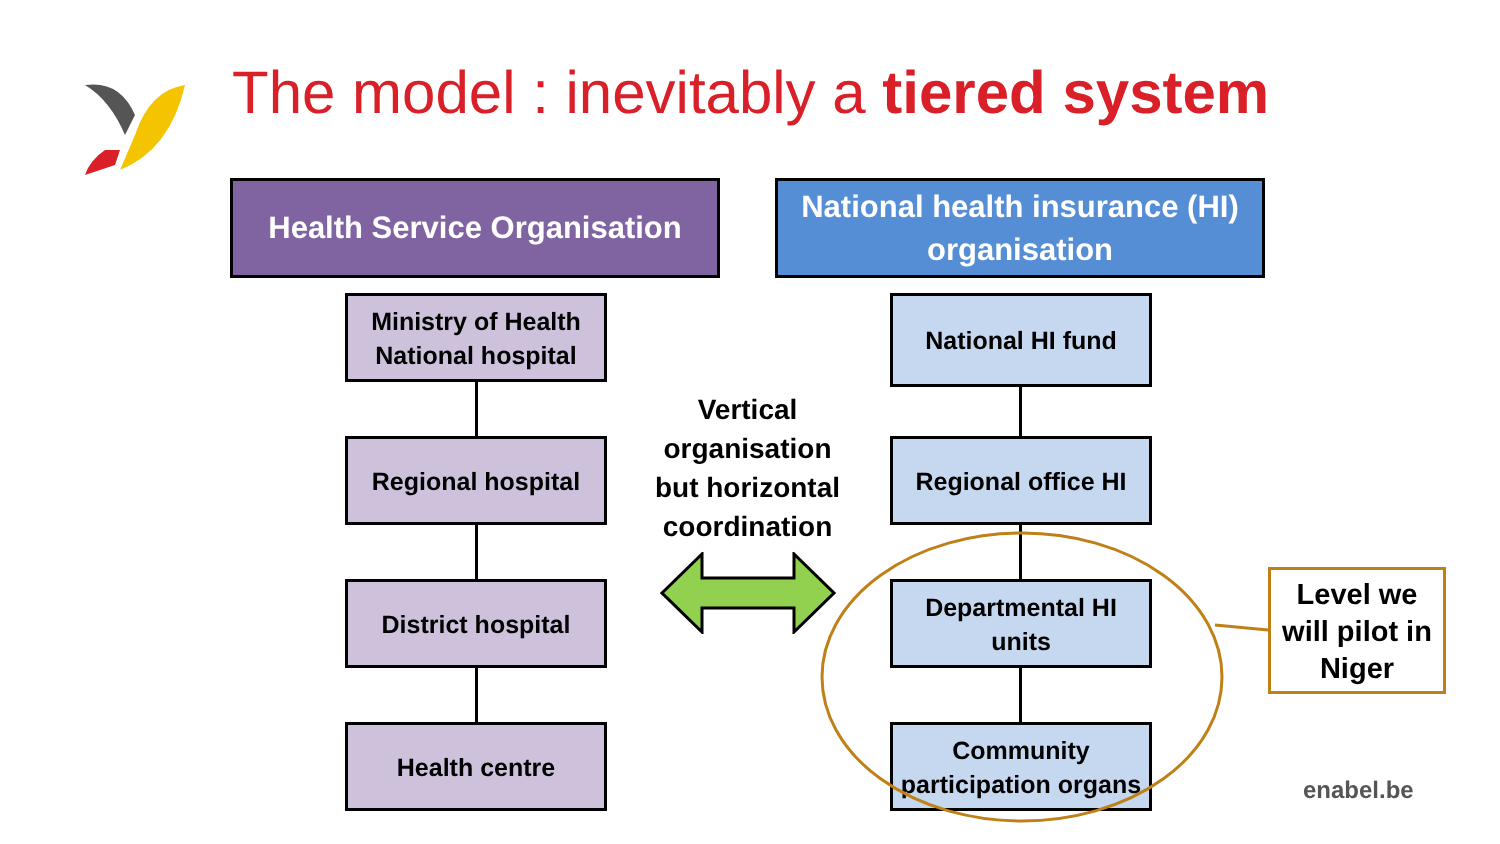The model : inevitably a tiered system
Health Service Organisation
National health insurance (HI) organisation
Ministry of Health
National hospital
Regional hospital
District hospital
Health centre
National HI fund
Regional office HI
Departmental HI
units
Community
participation organs
Vertical organisation but horizontal coordination
Level we will pilot in Niger
enabel.be